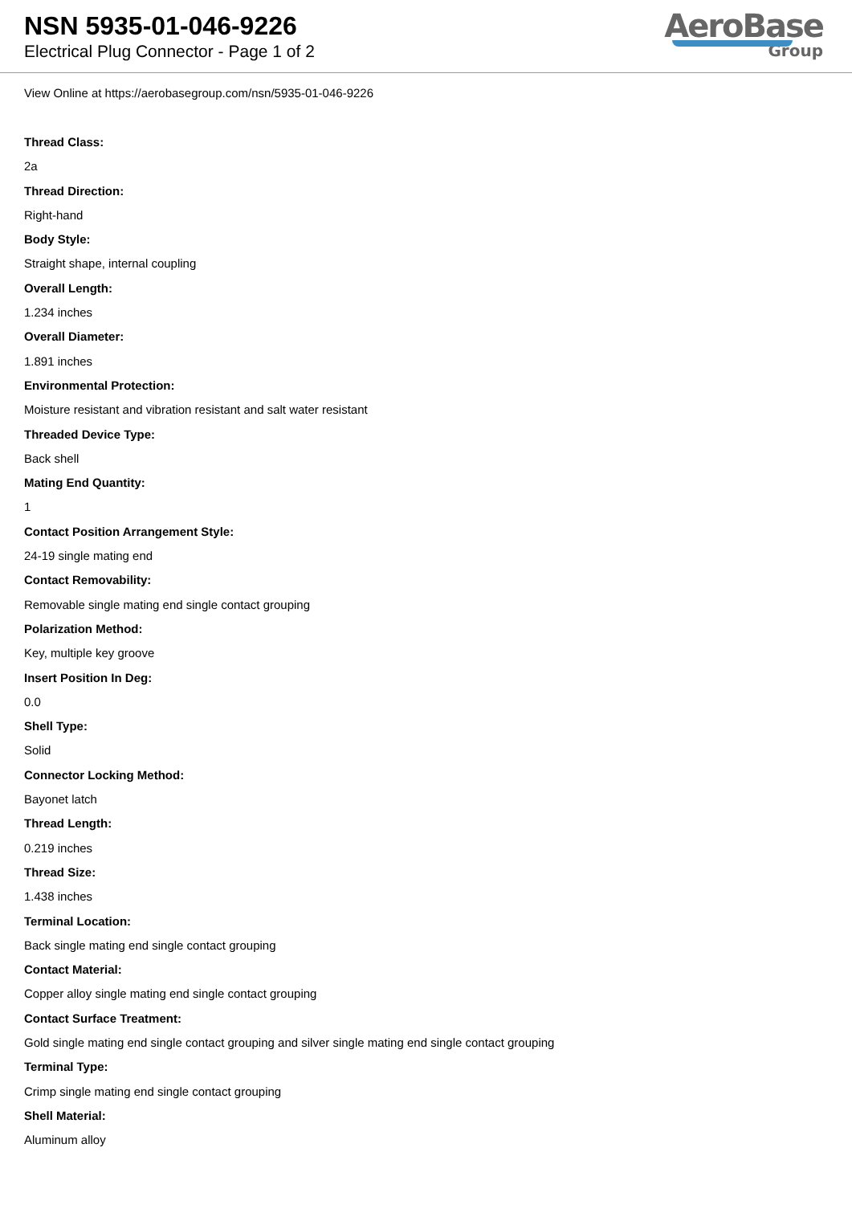NSN 5935-01-046-9226
Electrical Plug Connector - Page 1 of 2
AeroBase
Group
View Online at https://aerobasegroup.com/nsn/5935-01-046-9226
Thread Class:
2a
Thread Direction:
Right-hand
Body Style:
Straight shape, internal coupling
Overall Length:
1.234 inches
Overall Diameter:
1.891 inches
Environmental Protection:
Moisture resistant and vibration resistant and salt water resistant
Threaded Device Type:
Back shell
Mating End Quantity:
1
Contact Position Arrangement Style:
24-19 single mating end
Contact Removability:
Removable single mating end single contact grouping
Polarization Method:
Key, multiple key groove
Insert Position In Deg:
0.0
Shell Type:
Solid
Connector Locking Method:
Bayonet latch
Thread Length:
0.219 inches
Thread Size:
1.438 inches
Terminal Location:
Back single mating end single contact grouping
Contact Material:
Copper alloy single mating end single contact grouping
Contact Surface Treatment:
Gold single mating end single contact grouping and silver single mating end single contact grouping
Terminal Type:
Crimp single mating end single contact grouping
Shell Material:
Aluminum alloy